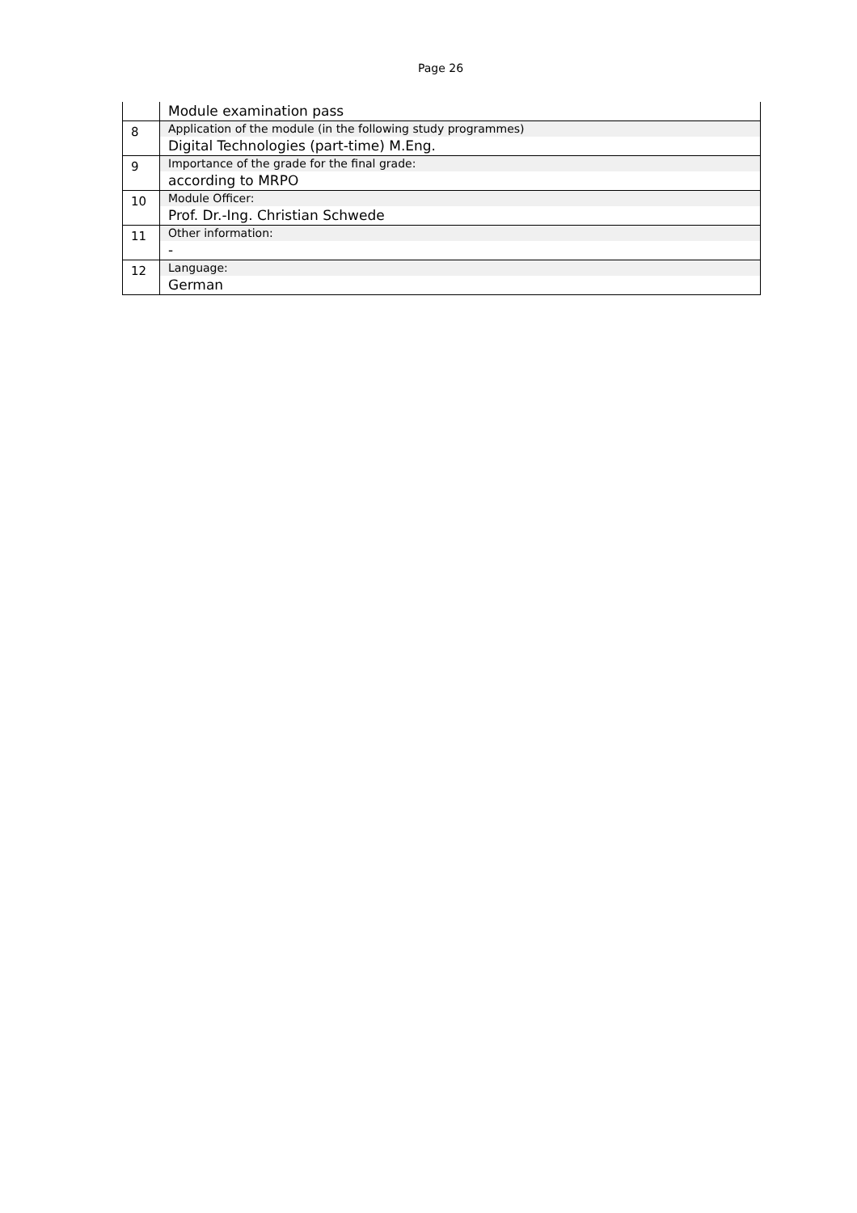Page 26
| | Module examination pass |
| 8 | Application of the module (in the following study programmes) Digital Technologies (part-time) M.Eng. |
| 9 | Importance of the grade for the final grade: according to MRPO |
| 10 | Module Officer: Prof. Dr.-Ing. Christian Schwede |
| 11 | Other information: - |
| 12 | Language: German |